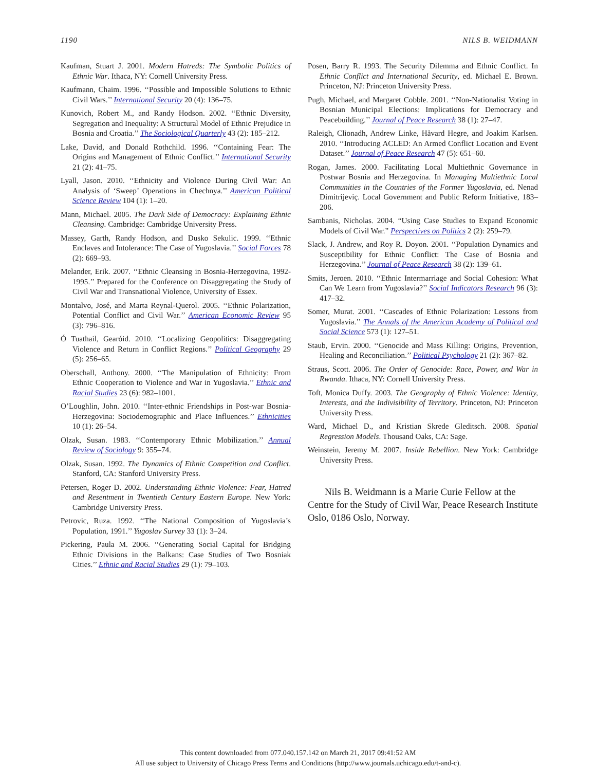1190 NILS B. WEIDMANN
Kaufman, Stuart J. 2001. Modern Hatreds: The Symbolic Politics of Ethnic War. Ithaca, NY: Cornell University Press.
Kaufmann, Chaim. 1996. ‘‘Possible and Impossible Solutions to Ethnic Civil Wars.’’ International Security 20 (4): 136–75.
Kunovich, Robert M., and Randy Hodson. 2002. ‘‘Ethnic Diversity, Segregation and Inequality: A Structural Model of Ethnic Prejudice in Bosnia and Croatia.’’ The Sociological Quarterly 43 (2): 185–212.
Lake, David, and Donald Rothchild. 1996. ‘‘Containing Fear: The Origins and Management of Ethnic Conflict.’’ International Security 21 (2): 41–75.
Lyall, Jason. 2010. ‘‘Ethnicity and Violence During Civil War: An Analysis of ‘Sweep’ Operations in Chechnya.’’ American Political Science Review 104 (1): 1–20.
Mann, Michael. 2005. The Dark Side of Democracy: Explaining Ethnic Cleansing. Cambridge: Cambridge University Press.
Massey, Garth, Randy Hodson, and Dusko Sekulic. 1999. ‘‘Ethnic Enclaves and Intolerance: The Case of Yugoslavia.’’ Social Forces 78 (2): 669–93.
Melander, Erik. 2007. ‘‘Ethnic Cleansing in Bosnia-Herzegovina, 1992-1995.’’ Prepared for the Conference on Disaggregating the Study of Civil War and Transnational Violence, University of Essex.
Montalvo, José, and Marta Reynal-Querol. 2005. ‘‘Ethnic Polarization, Potential Conflict and Civil War.’’ American Economic Review 95 (3): 796–816.
Ó Tuathail, Gearóid. 2010. ‘‘Localizing Geopolitics: Disaggregating Violence and Return in Conflict Regions.’’ Political Geography 29 (5): 256–65.
Oberschall, Anthony. 2000. ‘‘The Manipulation of Ethnicity: From Ethnic Cooperation to Violence and War in Yugoslavia.’’ Ethnic and Racial Studies 23 (6): 982–1001.
O’Loughlin, John. 2010. ‘‘Inter-ethnic Friendships in Post-war Bosnia-Herzegovina: Sociodemographic and Place Influences.’’ Ethnicities 10 (1): 26–54.
Olzak, Susan. 1983. ‘‘Contemporary Ethnic Mobilization.’’ Annual Review of Sociology 9: 355–74.
Olzak, Susan. 1992. The Dynamics of Ethnic Competition and Conflict. Stanford, CA: Stanford University Press.
Petersen, Roger D. 2002. Understanding Ethnic Violence: Fear, Hatred and Resentment in Twentieth Century Eastern Europe. New York: Cambridge University Press.
Petrovic, Ruza. 1992. ‘‘The National Composition of Yugoslavia’s Population, 1991.’’ Yugoslav Survey 33 (1): 3–24.
Pickering, Paula M. 2006. ‘‘Generating Social Capital for Bridging Ethnic Divisions in the Balkans: Case Studies of Two Bosniak Cities.’’ Ethnic and Racial Studies 29 (1): 79–103.
Posen, Barry R. 1993. The Security Dilemma and Ethnic Conflict. In Ethnic Conflict and International Security, ed. Michael E. Brown. Princeton, NJ: Princeton University Press.
Pugh, Michael, and Margaret Cobble. 2001. ‘‘Non-Nationalist Voting in Bosnian Municipal Elections: Implications for Democracy and Peacebuilding.’’ Journal of Peace Research 38 (1): 27–47.
Raleigh, Clionadh, Andrew Linke, Håvard Hegre, and Joakim Karlsen. 2010. ‘‘Introducing ACLED: An Armed Conflict Location and Event Dataset.’’ Journal of Peace Research 47 (5): 651–60.
Rogan, James. 2000. Facilitating Local Multiethnic Governance in Postwar Bosnia and Herzegovina. In Managing Multiethnic Local Communities in the Countries of the Former Yugoslavia, ed. Nenad Dimitrijeviç. Local Government and Public Reform Initiative, 183–206.
Sambanis, Nicholas. 2004. “Using Case Studies to Expand Economic Models of Civil War.” Perspectives on Politics 2 (2): 259–79.
Slack, J. Andrew, and Roy R. Doyon. 2001. ‘‘Population Dynamics and Susceptibility for Ethnic Conflict: The Case of Bosnia and Herzegovina.’’ Journal of Peace Research 38 (2): 139–61.
Smits, Jeroen. 2010. ‘‘Ethnic Intermarriage and Social Cohesion: What Can We Learn from Yugoslavia?’’ Social Indicators Research 96 (3): 417–32.
Somer, Murat. 2001. ‘‘Cascades of Ethnic Polarization: Lessons from Yugoslavia.’’ The Annals of the American Academy of Political and Social Science 573 (1): 127–51.
Staub, Ervin. 2000. ‘‘Genocide and Mass Killing: Origins, Prevention, Healing and Reconciliation.’’ Political Psychology 21 (2): 367–82.
Straus, Scott. 2006. The Order of Genocide: Race, Power, and War in Rwanda. Ithaca, NY: Cornell University Press.
Toft, Monica Duffy. 2003. The Geography of Ethnic Violence: Identity, Interests, and the Indivisibility of Territory. Princeton, NJ: Princeton University Press.
Ward, Michael D., and Kristian Skrede Gleditsch. 2008. Spatial Regression Models. Thousand Oaks, CA: Sage.
Weinstein, Jeremy M. 2007. Inside Rebellion. New York: Cambridge University Press.
Nils B. Weidmann is a Marie Curie Fellow at the Centre for the Study of Civil War, Peace Research Institute Oslo, 0186 Oslo, Norway.
This content downloaded from 077.040.157.142 on March 21, 2017 09:41:52 AM
All use subject to University of Chicago Press Terms and Conditions (http://www.journals.uchicago.edu/t-and-c).